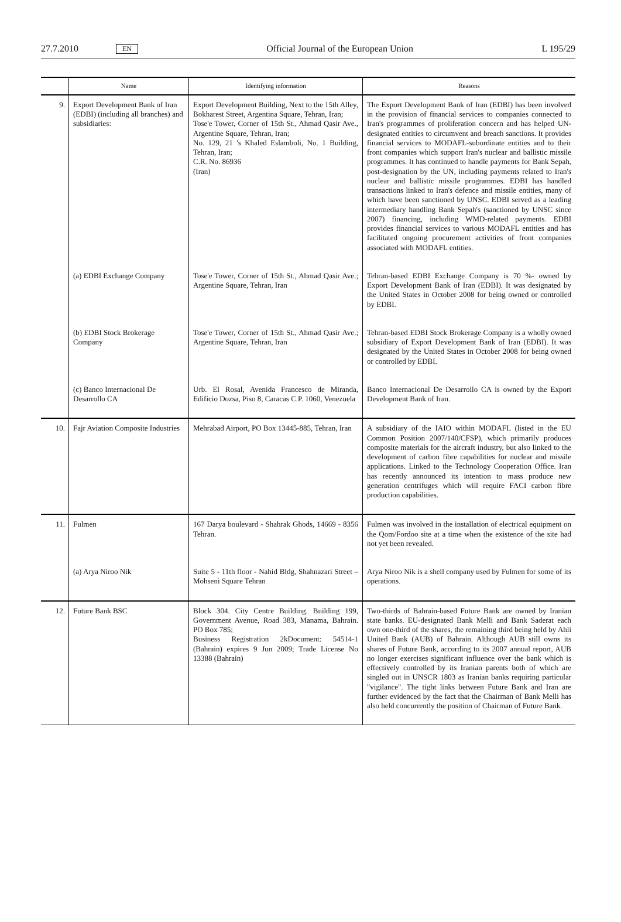27.7.2010 EN Official Journal of the European Union L 195/29
| | Name | Identifying information | Reasons |
| --- | --- | --- | --- |
| 9. | Export Development Bank of Iran (EDBI) (including all branches) and subsidiaries: | Export Development Building, Next to the 15th Alley, Bokharest Street, Argentina Square, Tehran, Iran; Tose'e Tower, Corner of 15th St., Ahmad Qasir Ave., Argentine Square, Tehran, Iran; No. 129, 21 's Khaled Eslamboli, No. 1 Building, Tehran, Iran; C.R. No. 86936 (Iran) | The Export Development Bank of Iran (EDBI) has been involved in the provision of financial services to companies connected to Iran's programmes of proliferation concern and has helped UN-designated entities to circumvent and breach sanctions. It provides financial services to MODAFL-subordinate entities and to their front companies which support Iran's nuclear and ballistic missile programmes. It has continued to handle payments for Bank Sepah, post-designation by the UN, including payments related to Iran's nuclear and ballistic missile programmes. EDBI has handled transactions linked to Iran's defence and missile entities, many of which have been sanctioned by UNSC. EDBI served as a leading inter­mediary handling Bank Sepah's (sanctioned by UNSC since 2007) financing, including WMD-related payments. EDBI provides financial services to various MODAFL entities and has facilitated ongoing procurement activities of front companies associated with MODAFL entities. |
| | (a) EDBI Exchange Company | Tose'e Tower, Corner of 15th St., Ahmad Qasir Ave.; Argentine Square, Tehran, Iran | Tehran-based EDBI Exchange Company is 70 %- owned by Export Development Bank of Iran (EDBI). It was designated by the United States in October 2008 for being owned or controlled by EDBI. |
| | (b) EDBI Stock Brokerage Company | Tose'e Tower, Corner of 15th St., Ahmad Qasir Ave.; Argentine Square, Tehran, Iran | Tehran-based EDBI Stock Brokerage Company is a wholly owned subsidiary of Export Development Bank of Iran (EDBI). It was designated by the United States in October 2008 for being owned or controlled by EDBI. |
| | (c) Banco Internacional De Desarrollo CA | Urb. El Rosal, Avenida Francesco de Miranda, Edificio Dozsa, Piso 8, Caracas C.P. 1060, Venezuela | Banco Internacional De Desarrollo CA is owned by the Export Development Bank of Iran. |
| 10. | Fajr Aviation Composite Industries | Mehrabad Airport, PO Box 13445-885, Tehran, Iran | A subsidiary of the IAIO within MODAFL (listed in the EU Common Position 2007/140/CFSP), which primarily produces composite materials for the aircraft industry, but also linked to the development of carbon fibre capa­bilities for nuclear and missile applications. Linked to the Technology Cooperation Office. Iran has recently announced its intention to mass produce new generation centrifuges which will require FACI carbon fibre production capabilities. |
| 11. | Fulmen | 167 Darya boulevard - Shahrak Ghods, 14669 - 8356 Tehran. | Fulmen was involved in the installation of electrical equipment on the Qom/Fordoo site at a time when the existence of the site had not yet been revealed. |
| | (a) Arya Niroo Nik | Suite 5 - 11th floor - Nahid Bldg, Shahnazari Street – Mohseni Square Tehran | Arya Niroo Nik is a shell company used by Fulmen for some of its operations. |
| 12. | Future Bank BSC | Block 304. City Centre Building. Building 199, Government Avenue, Road 383, Manama, Bahrain. PO Box 785; Business Registration 2kDocument: 54514-1 (Bahrain) expires 9 Jun 2009; Trade License No 13388 (Bahrain) | Two-thirds of Bahrain-based Future Bank are owned by Iranian state banks. EU-designated Bank Melli and Bank Saderat each own one-third of the shares, the remaining third being held by Ahli United Bank (AUB) of Bahrain. Although AUB still owns its shares of Future Bank, according to its 2007 annual report, AUB no longer exercises significant influence over the bank which is effectively controlled by its Iranian parents both of which are singled out in UNSCR 1803 as Iranian banks requiring particular "vigilance". The tight links between Future Bank and Iran are further evidenced by the fact that the Chairman of Bank Melli has also held concurrently the position of Chairman of Future Bank. |